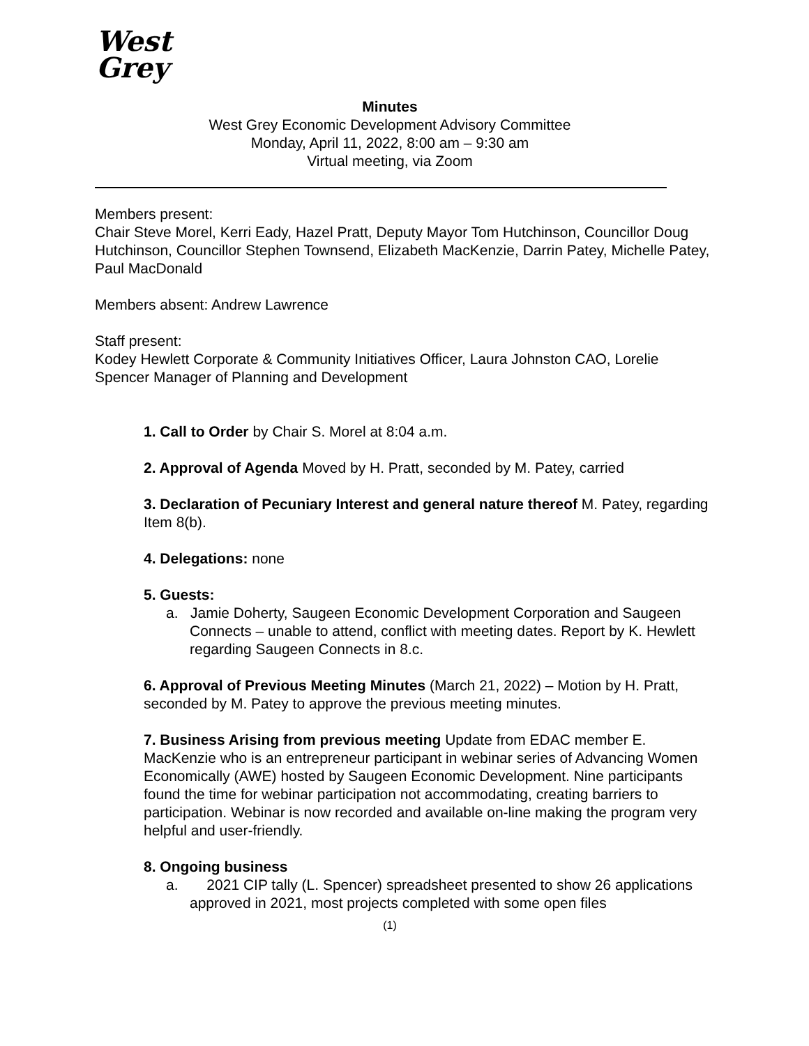West
Grey
Minutes
West Grey Economic Development Advisory Committee
Monday, April 11, 2022, 8:00 am – 9:30 am
Virtual meeting, via Zoom
Members present:
Chair Steve Morel, Kerri Eady, Hazel Pratt, Deputy Mayor Tom Hutchinson, Councillor Doug Hutchinson, Councillor Stephen Townsend, Elizabeth MacKenzie, Darrin Patey, Michelle Patey, Paul MacDonald
Members absent: Andrew Lawrence
Staff present:
Kodey Hewlett Corporate & Community Initiatives Officer, Laura Johnston CAO, Lorelie Spencer Manager of Planning and Development
1. Call to Order by Chair S. Morel at 8:04 a.m.
2. Approval of Agenda Moved by H. Pratt, seconded by M. Patey, carried
3. Declaration of Pecuniary Interest and general nature thereof M. Patey, regarding Item 8(b).
4. Delegations: none
5. Guests:
a. Jamie Doherty, Saugeen Economic Development Corporation and Saugeen Connects – unable to attend, conflict with meeting dates. Report by K. Hewlett regarding Saugeen Connects in 8.c.
6. Approval of Previous Meeting Minutes (March 21, 2022) – Motion by H. Pratt, seconded by M. Patey to approve the previous meeting minutes.
7. Business Arising from previous meeting Update from EDAC member E. MacKenzie who is an entrepreneur participant in webinar series of Advancing Women Economically (AWE) hosted by Saugeen Economic Development. Nine participants found the time for webinar participation not accommodating, creating barriers to participation. Webinar is now recorded and available on-line making the program very helpful and user-friendly.
8. Ongoing business
a. 2021 CIP tally (L. Spencer) spreadsheet presented to show 26 applications approved in 2021, most projects completed with some open files
(1)